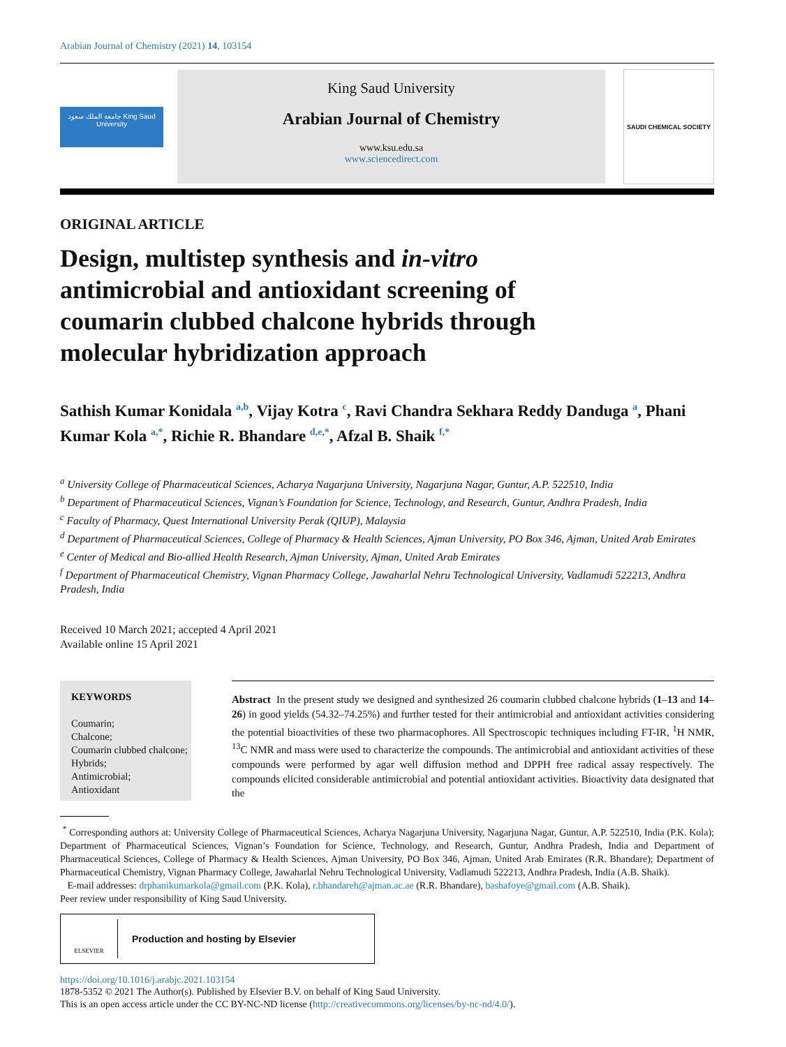Arabian Journal of Chemistry (2021) 14, 103154
جامعة الملك سعود King Saud University
King Saud University
Arabian Journal of Chemistry
www.ksu.edu.sa
www.sciencedirect.com
SAUDI CHEMICAL SOCIETY
ORIGINAL ARTICLE
Design, multistep synthesis and in-vitro antimicrobial and antioxidant screening of coumarin clubbed chalcone hybrids through molecular hybridization approach
Sathish Kumar Konidala <sup>a,b</sup>, Vijay Kotra <sup>c</sup>, Ravi Chandra Sekhara Reddy Danduga <sup>a</sup>, Phani Kumar Kola <sup>a,*</sup>, Richie R. Bhandare <sup>d,e,*</sup>, Afzal B. Shaik <sup>f,*</sup>
<sup>a</sup> University College of Pharmaceutical Sciences, Acharya Nagarjuna University, Nagarjuna Nagar, Guntur, A.P. 522510, India
<sup>b</sup> Department of Pharmaceutical Sciences, Vignan’s Foundation for Science, Technology, and Research, Guntur, Andhra Pradesh, India
<sup>c</sup> Faculty of Pharmacy, Quest International University Perak (QIUP), Malaysia
<sup>d</sup> Department of Pharmaceutical Sciences, College of Pharmacy & Health Sciences, Ajman University, PO Box 346, Ajman, United Arab Emirates
<sup>e</sup> Center of Medical and Bio-allied Health Research, Ajman University, Ajman, United Arab Emirates
<sup>f</sup> Department of Pharmaceutical Chemistry, Vignan Pharmacy College, Jawaharlal Nehru Technological University, Vadlamudi 522213, Andhra Pradesh, India
Received 10 March 2021; accepted 4 April 2021
Available online 15 April 2021
KEYWORDS
Coumarin;
Chalcone;
Coumarin clubbed chalcone;
Hybrids;
Antimicrobial;
Antioxidant
Abstract In the present study we designed and synthesized 26 coumarin clubbed chalcone hybrids (1–13 and 14–26) in good yields (54.32–74.25%) and further tested for their antimicrobial and antioxidant activities considering the potential bioactivities of these two pharmacophores. All Spectroscopic techniques including FT-IR, <sup>1</sup>H NMR, <sup>13</sup>C NMR and mass were used to characterize the compounds. The antimicrobial and antioxidant activities of these compounds were performed by agar well diffusion method and DPPH free radical assay respectively. The compounds elicited considerable antimicrobial and potential antioxidant activities. Bioactivity data designated that the
<sup>*</sup> Corresponding authors at: University College of Pharmaceutical Sciences, Acharya Nagarjuna University, Nagarjuna Nagar, Guntur, A.P. 522510, India (P.K. Kola); Department of Pharmaceutical Sciences, Vignan’s Foundation for Science, Technology, and Research, Guntur, Andhra Pradesh, India and Department of Pharmaceutical Sciences, College of Pharmacy & Health Sciences, Ajman University, PO Box 346, Ajman, United Arab Emirates (R.R. Bhandare); Department of Pharmaceutical Chemistry, Vignan Pharmacy College, Jawaharlal Nehru Technological University, Vadlamudi 522213, Andhra Pradesh, India (A.B. Shaik).
E-mail addresses: drphanikumarkola@gmail.com (P.K. Kola), r.bhandareh@ajman.ac.ae (R.R. Bhandare), bashafoye@gmail.com (A.B. Shaik).
Peer review under responsibility of King Saud University.
ELSEVIER
Production and hosting by Elsevier
https://doi.org/10.1016/j.arabjc.2021.103154
1878-5352 © 2021 The Author(s). Published by Elsevier B.V. on behalf of King Saud University.
This is an open access article under the CC BY-NC-ND license (http://creativecommons.org/licenses/by-nc-nd/4.0/).